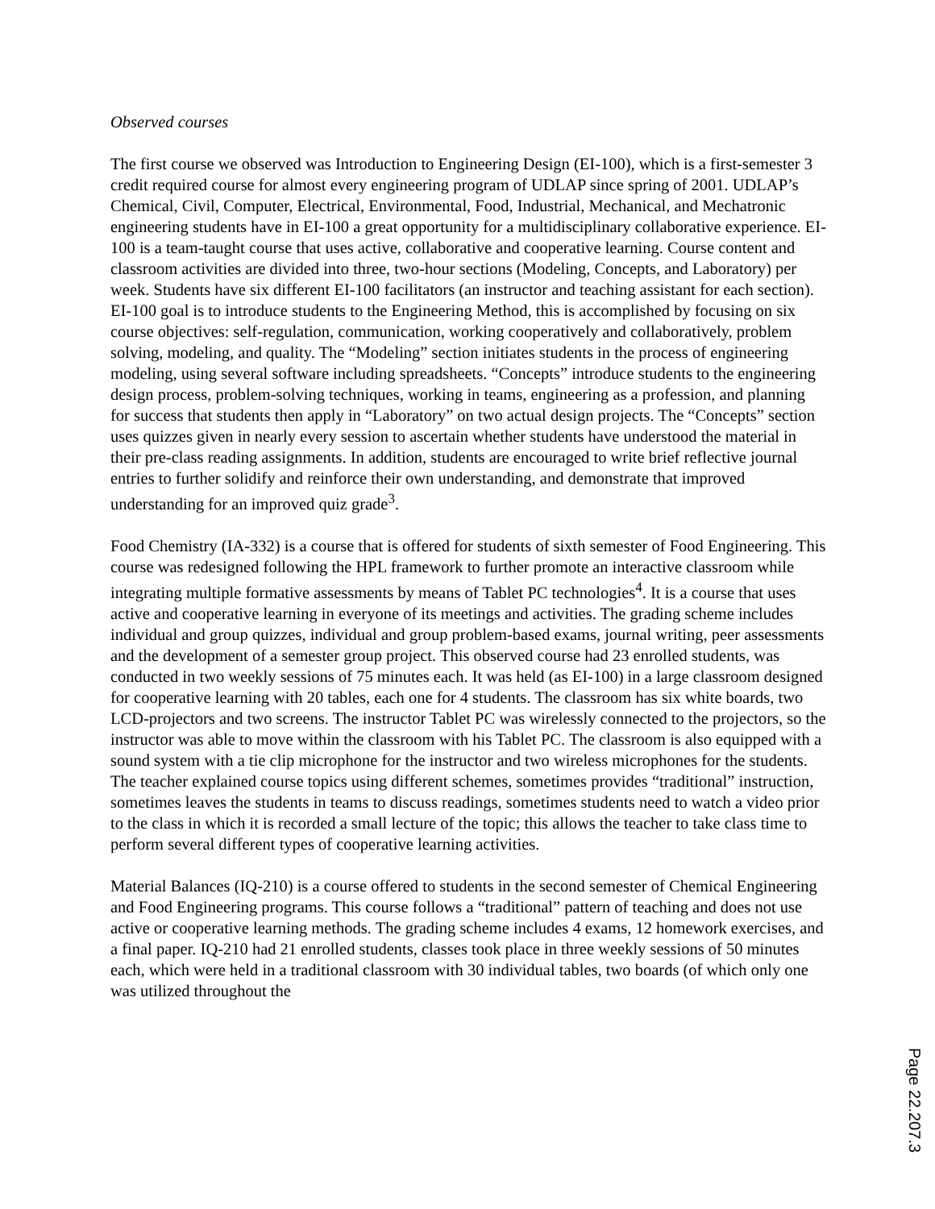Observed courses
The first course we observed was Introduction to Engineering Design (EI-100), which is a first-semester 3 credit required course for almost every engineering program of UDLAP since spring of 2001. UDLAP’s Chemical, Civil, Computer, Electrical, Environmental, Food, Industrial, Mechanical, and Mechatronic engineering students have in EI-100 a great opportunity for a multidisciplinary collaborative experience. EI-100 is a team-taught course that uses active, collaborative and cooperative learning. Course content and classroom activities are divided into three, two-hour sections (Modeling, Concepts, and Laboratory) per week. Students have six different EI-100 facilitators (an instructor and teaching assistant for each section). EI-100 goal is to introduce students to the Engineering Method, this is accomplished by focusing on six course objectives: self-regulation, communication, working cooperatively and collaboratively, problem solving, modeling, and quality. The “Modeling” section initiates students in the process of engineering modeling, using several software including spreadsheets. “Concepts” introduce students to the engineering design process, problem-solving techniques, working in teams, engineering as a profession, and planning for success that students then apply in “Laboratory” on two actual design projects. The “Concepts” section uses quizzes given in nearly every session to ascertain whether students have understood the material in their pre-class reading assignments. In addition, students are encouraged to write brief reflective journal entries to further solidify and reinforce their own understanding, and demonstrate that improved understanding for an improved quiz grade<sup>3</sup>.
Food Chemistry (IA-332) is a course that is offered for students of sixth semester of Food Engineering. This course was redesigned following the HPL framework to further promote an interactive classroom while integrating multiple formative assessments by means of Tablet PC technologies<sup>4</sup>. It is a course that uses active and cooperative learning in everyone of its meetings and activities. The grading scheme includes individual and group quizzes, individual and group problem-based exams, journal writing, peer assessments and the development of a semester group project. This observed course had 23 enrolled students, was conducted in two weekly sessions of 75 minutes each. It was held (as EI-100) in a large classroom designed for cooperative learning with 20 tables, each one for 4 students. The classroom has six white boards, two LCD-projectors and two screens. The instructor Tablet PC was wirelessly connected to the projectors, so the instructor was able to move within the classroom with his Tablet PC. The classroom is also equipped with a sound system with a tie clip microphone for the instructor and two wireless microphones for the students. The teacher explained course topics using different schemes, sometimes provides “traditional” instruction, sometimes leaves the students in teams to discuss readings, sometimes students need to watch a video prior to the class in which it is recorded a small lecture of the topic; this allows the teacher to take class time to perform several different types of cooperative learning activities.
Material Balances (IQ-210) is a course offered to students in the second semester of Chemical Engineering and Food Engineering programs. This course follows a “traditional” pattern of teaching and does not use active or cooperative learning methods. The grading scheme includes 4 exams, 12 homework exercises, and a final paper. IQ-210 had 21 enrolled students, classes took place in three weekly sessions of 50 minutes each, which were held in a traditional classroom with 30 individual tables, two boards (of which only one was utilized throughout the
Page 22.207.3